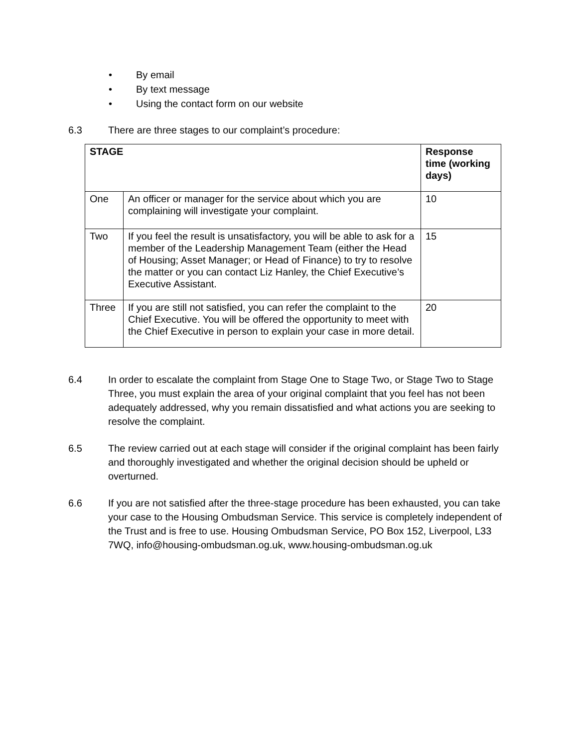• By email
• By text message
• Using the contact form on our website
6.3 There are three stages to our complaint’s procedure:
| STAGE | | Response time (working days) |
| --- | --- | --- |
| One | An officer or manager for the service about which you are complaining will investigate your complaint. | 10 |
| Two | If you feel the result is unsatisfactory, you will be able to ask for a member of the Leadership Management Team (either the Head of Housing; Asset Manager; or Head of Finance) to try to resolve the matter or you can contact Liz Hanley, the Chief Executive’s Executive Assistant. | 15 |
| Three | If you are still not satisfied, you can refer the complaint to the Chief Executive. You will be offered the opportunity to meet with the Chief Executive in person to explain your case in more detail. | 20 |
6.4 In order to escalate the complaint from Stage One to Stage Two, or Stage Two to Stage Three, you must explain the area of your original complaint that you feel has not been adequately addressed, why you remain dissatisfied and what actions you are seeking to resolve the complaint.
6.5 The review carried out at each stage will consider if the original complaint has been fairly and thoroughly investigated and whether the original decision should be upheld or overturned.
6.6 If you are not satisfied after the three-stage procedure has been exhausted, you can take your case to the Housing Ombudsman Service. This service is completely independent of the Trust and is free to use. Housing Ombudsman Service, PO Box 152, Liverpool, L33 7WQ, info@housing-ombudsman.og.uk, www.housing-ombudsman.og.uk